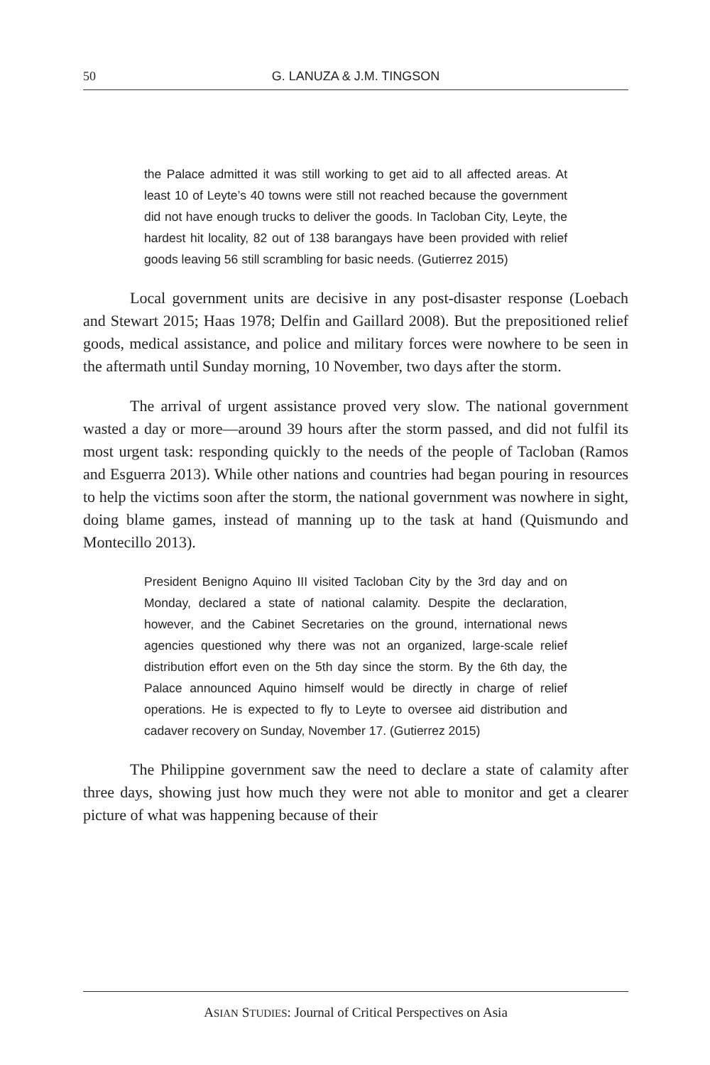50 G. LANUZA & J.M. TINGSON
the Palace admitted it was still working to get aid to all affected areas. At least 10 of Leyte’s 40 towns were still not reached because the government did not have enough trucks to deliver the goods. In Tacloban City, Leyte, the hardest hit locality, 82 out of 138 barangays have been provided with relief goods leaving 56 still scrambling for basic needs. (Gutierrez 2015)
Local government units are decisive in any post-disaster response (Loebach and Stewart 2015; Haas 1978; Delfin and Gaillard 2008). But the prepositioned relief goods, medical assistance, and police and military forces were nowhere to be seen in the aftermath until Sunday morning, 10 November, two days after the storm.
The arrival of urgent assistance proved very slow. The national government wasted a day or more—around 39 hours after the storm passed, and did not fulfil its most urgent task: responding quickly to the needs of the people of Tacloban (Ramos and Esguerra 2013). While other nations and countries had began pouring in resources to help the victims soon after the storm, the national government was nowhere in sight, doing blame games, instead of manning up to the task at hand (Quismundo and Montecillo 2013).
President Benigno Aquino III visited Tacloban City by the 3rd day and on Monday, declared a state of national calamity. Despite the declaration, however, and the Cabinet Secretaries on the ground, international news agencies questioned why there was not an organized, large-scale relief distribution effort even on the 5th day since the storm. By the 6th day, the Palace announced Aquino himself would be directly in charge of relief operations. He is expected to fly to Leyte to oversee aid distribution and cadaver recovery on Sunday, November 17. (Gutierrez 2015)
The Philippine government saw the need to declare a state of calamity after three days, showing just how much they were not able to monitor and get a clearer picture of what was happening because of their
ASIAN STUDIES: Journal of Critical Perspectives on Asia